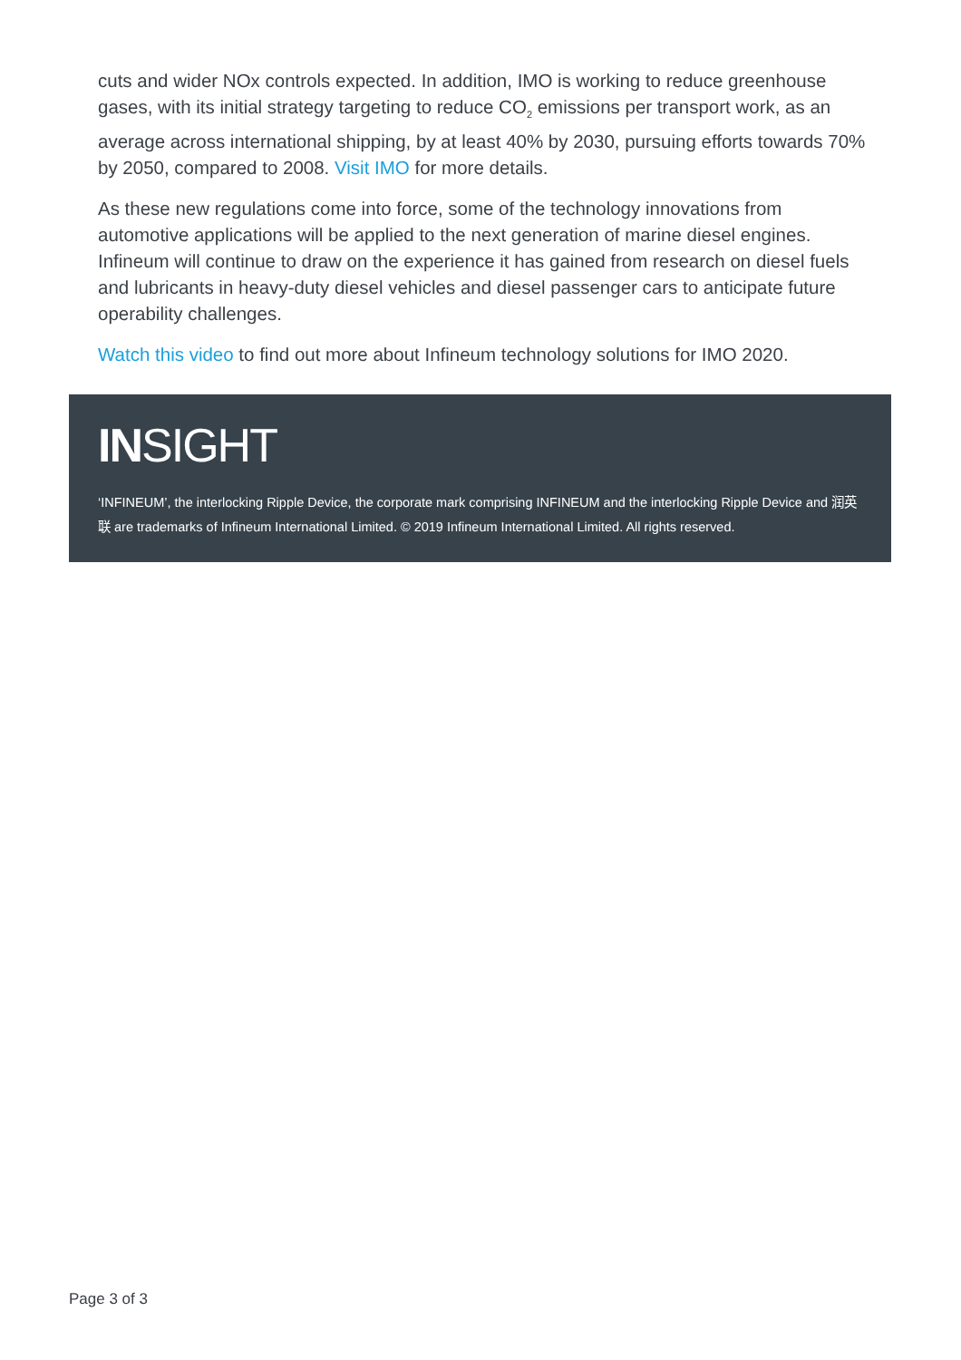cuts and wider NOx controls expected. In addition, IMO is working to reduce greenhouse gases, with its initial strategy targeting to reduce CO<sub>2</sub> emissions per transport work, as an average across international shipping, by at least 40% by 2030, pursuing efforts towards 70% by 2050, compared to 2008. Visit IMO for more details.
As these new regulations come into force, some of the technology innovations from automotive applications will be applied to the next generation of marine diesel engines. Infineum will continue to draw on the experience it has gained from research on diesel fuels and lubricants in heavy-duty diesel vehicles and diesel passenger cars to anticipate future operability challenges.
Watch this video to find out more about Infineum technology solutions for IMO 2020.
INSIGHT
‘INFINEUM’, the interlocking Ripple Device, the corporate mark comprising INFINEUM and the interlocking Ripple Device and 润英联 are trademarks of Infineum International Limited. © 2019 Infineum International Limited. All rights reserved.
Page 3 of 3